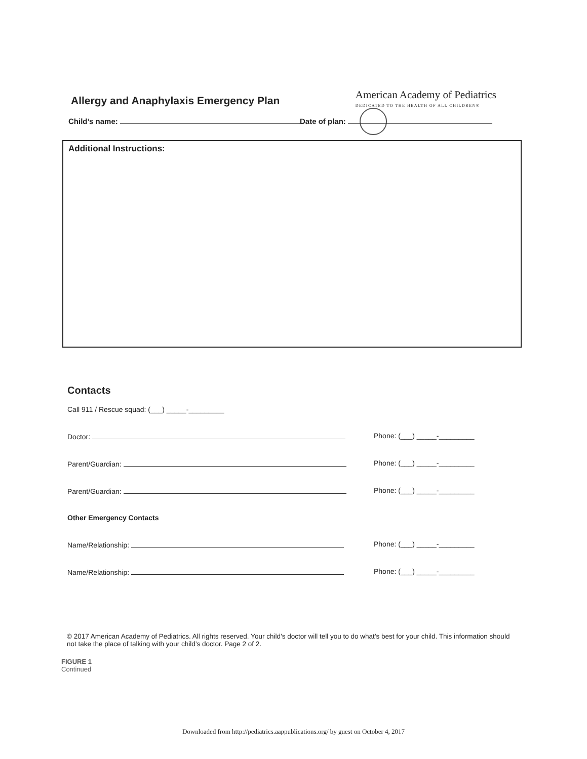Allergy and Anaphylaxis Emergency Plan
American Academy of Pediatrics
DEDICATED TO THE HEALTH OF ALL CHILDREN®
Child’s name: Date of plan:
Additional Instructions:
Contacts
Call 911 / Rescue squad: (___) _____-_________
Doctor: Phone: (___) _____-_________
Parent/Guardian: Phone: (___) _____-_________
Parent/Guardian: Phone: (___) _____-_________
Other Emergency Contacts
Name/Relationship: Phone: (___) _____-_________
Name/Relationship: Phone: (___) _____-_________
© 2017 American Academy of Pediatrics. All rights reserved. Your child’s doctor will tell you to do what’s best for your child. This information should not take the place of talking with your child’s doctor. Page 2 of 2.
FIGURE 1
Continued
Downloaded from http://pediatrics.aappublications.org/ by guest on October 4, 2017